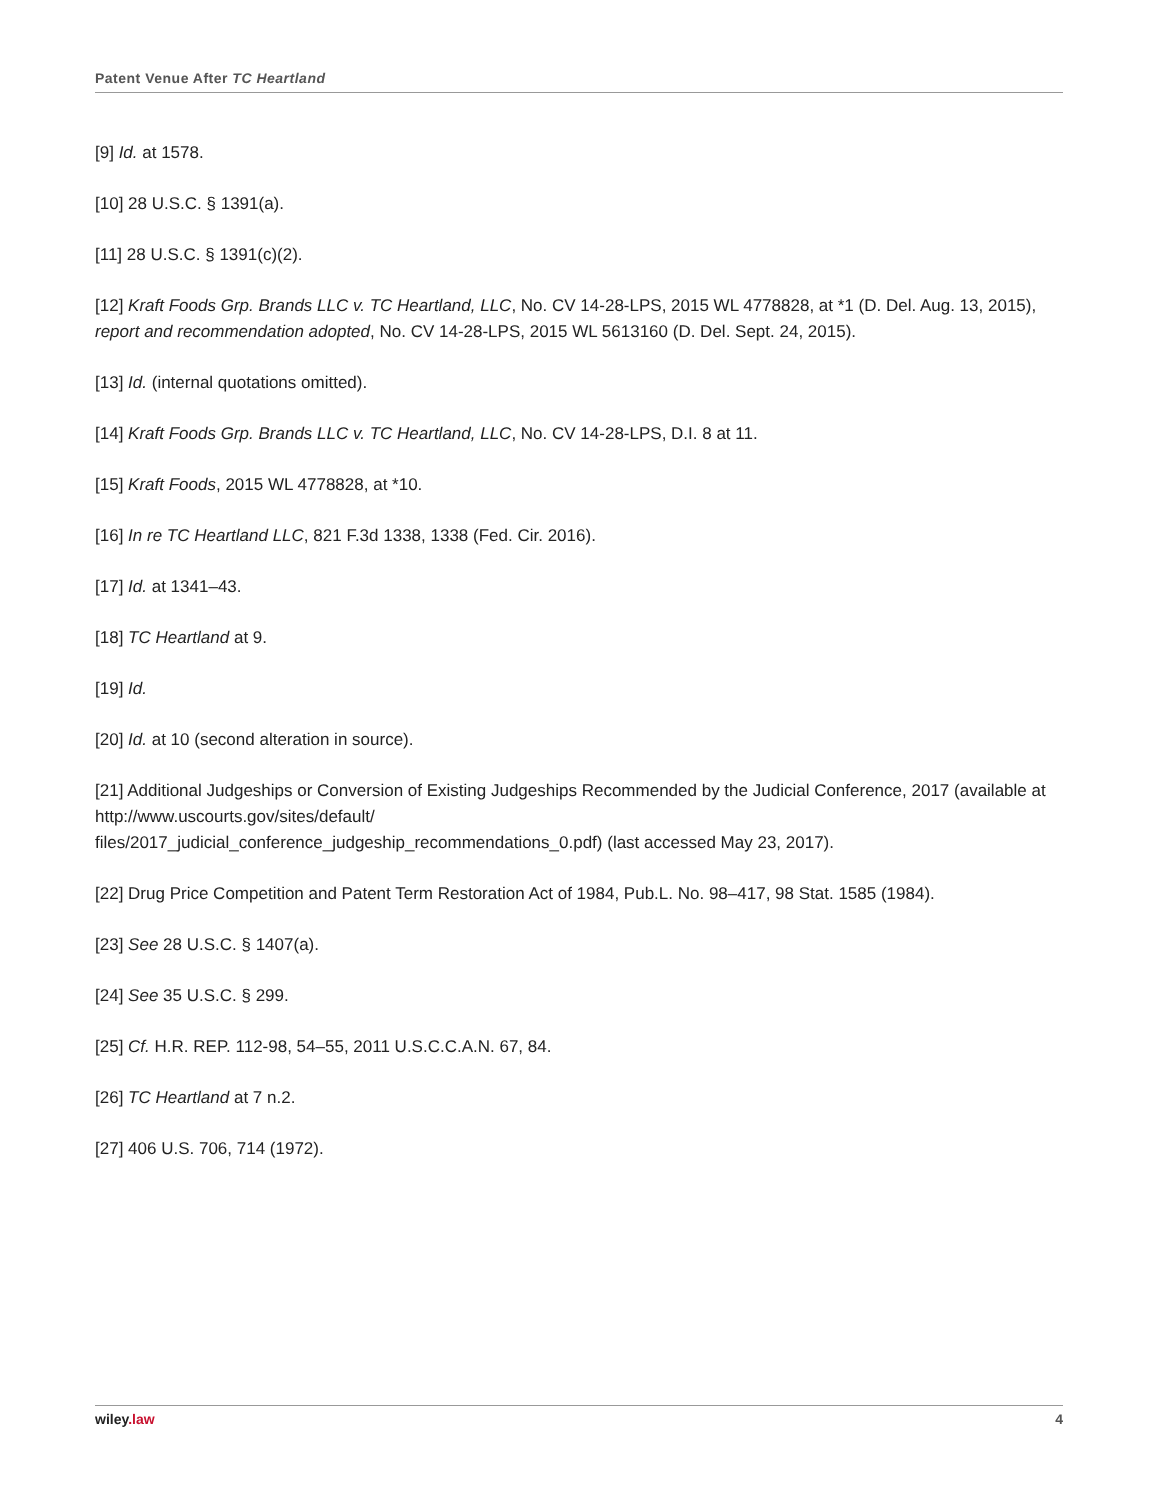Patent Venue After TC Heartland
[9] Id. at 1578.
[10] 28 U.S.C. § 1391(a).
[11] 28 U.S.C. § 1391(c)(2).
[12] Kraft Foods Grp. Brands LLC v. TC Heartland, LLC, No. CV 14-28-LPS, 2015 WL 4778828, at *1 (D. Del. Aug. 13, 2015), report and recommendation adopted, No. CV 14-28-LPS, 2015 WL 5613160 (D. Del. Sept. 24, 2015).
[13] Id. (internal quotations omitted).
[14] Kraft Foods Grp. Brands LLC v. TC Heartland, LLC, No. CV 14-28-LPS, D.I. 8 at 11.
[15] Kraft Foods, 2015 WL 4778828, at *10.
[16] In re TC Heartland LLC, 821 F.3d 1338, 1338 (Fed. Cir. 2016).
[17] Id. at 1341–43.
[18] TC Heartland at 9.
[19] Id.
[20] Id. at 10 (second alteration in source).
[21] Additional Judgeships or Conversion of Existing Judgeships Recommended by the Judicial Conference, 2017 (available at http://www.uscourts.gov/sites/default/
files/2017_judicial_conference_judgeship_recommendations_0.pdf) (last accessed May 23, 2017).
[22] Drug Price Competition and Patent Term Restoration Act of 1984, Pub.L. No. 98–417, 98 Stat. 1585 (1984).
[23] See 28 U.S.C. § 1407(a).
[24] See 35 U.S.C. § 299.
[25] Cf. H.R. REP. 112-98, 54–55, 2011 U.S.C.C.A.N. 67, 84.
[26] TC Heartland at 7 n.2.
[27] 406 U.S. 706, 714 (1972).
wiley.law 4